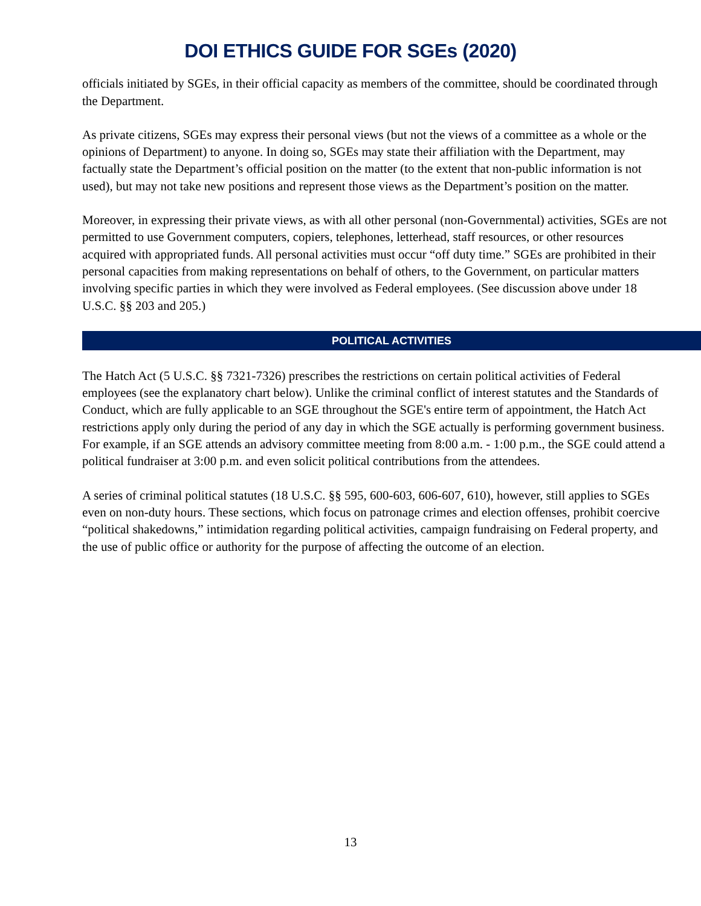DOI ETHICS GUIDE FOR SGEs (2020)
officials initiated by SGEs, in their official capacity as members of the committee, should be coordinated through the Department.
As private citizens, SGEs may express their personal views (but not the views of a committee as a whole or the opinions of Department) to anyone. In doing so, SGEs may state their affiliation with the Department, may factually state the Department’s official position on the matter (to the extent that non-public information is not used), but may not take new positions and represent those views as the Department’s position on the matter.
Moreover, in expressing their private views, as with all other personal (non-Governmental) activities, SGEs are not permitted to use Government computers, copiers, telephones, letterhead, staff resources, or other resources acquired with appropriated funds. All personal activities must occur “off duty time.” SGEs are prohibited in their personal capacities from making representations on behalf of others, to the Government, on particular matters involving specific parties in which they were involved as Federal employees. (See discussion above under 18 U.S.C. §§ 203 and 205.)
POLITICAL ACTIVITIES
The Hatch Act (5 U.S.C. §§ 7321-7326) prescribes the restrictions on certain political activities of Federal employees (see the explanatory chart below). Unlike the criminal conflict of interest statutes and the Standards of Conduct, which are fully applicable to an SGE throughout the SGE's entire term of appointment, the Hatch Act restrictions apply only during the period of any day in which the SGE actually is performing government business. For example, if an SGE attends an advisory committee meeting from 8:00 a.m. - 1:00 p.m., the SGE could attend a political fundraiser at 3:00 p.m. and even solicit political contributions from the attendees.
A series of criminal political statutes (18 U.S.C. §§ 595, 600-603, 606-607, 610), however, still applies to SGEs even on non-duty hours. These sections, which focus on patronage crimes and election offenses, prohibit coercive “political shakedowns,” intimidation regarding political activities, campaign fundraising on Federal property, and the use of public office or authority for the purpose of affecting the outcome of an election.
13